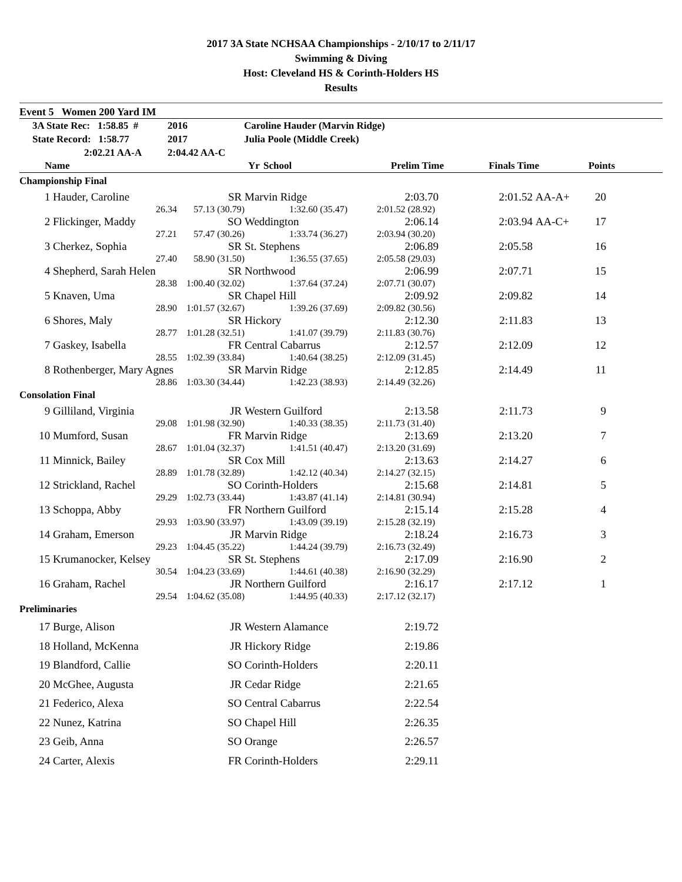2017 3A State NCHSAA Championships - 2/10/17 to 2/11/17
Swimming & Diving
Host: Cleveland HS & Corinth-Holders HS
Results
Event 5 Women 200 Yard IM
| 3A State Rec: 1:58.85 # | 2016 | Caroline Hauder (Marvin Ridge) |
| State Record: 1:58.77 | 2017 | Julia Poole (Middle Creek) |
| 2:02.21 AA-A | 2:04.42 AA-C | |
| | Name | Yr | School | Prelim Time | Finals Time | | Points | |
| --- | --- | --- | --- | --- | --- | --- | --- | --- |
| Championship Final | | | | | | | | |
| 1 | Hauder, Caroline | SR | Marvin Ridge | 2:03.70 | 2:01.52 | AA-A+ | 20 | |
| | 26.34 | 57.13 (30.79) | 1:32.60 (35.47) | 2:01.52 (28.92) | | | | |
| 2 | Flickinger, Maddy | SO | Weddington | 2:06.14 | 2:03.94 | AA-C+ | 17 | |
| | 27.21 | 57.47 (30.26) | 1:33.74 (36.27) | 2:03.94 (30.20) | | | | |
| 3 | Cherkez, Sophia | SR | St. Stephens | 2:06.89 | 2:05.58 | | 16 | |
| | 27.40 | 58.90 (31.50) | 1:36.55 (37.65) | 2:05.58 (29.03) | | | | |
| 4 | Shepherd, Sarah Helen | SR | Northwood | 2:06.99 | 2:07.71 | | 15 | |
| | 28.38 | 1:00.40 (32.02) | 1:37.64 (37.24) | 2:07.71 (30.07) | | | | |
| 5 | Knaven, Uma | SR | Chapel Hill | 2:09.92 | 2:09.82 | | 14 | |
| | 28.90 | 1:01.57 (32.67) | 1:39.26 (37.69) | 2:09.82 (30.56) | | | | |
| 6 | Shores, Maly | SR | Hickory | 2:12.30 | 2:11.83 | | 13 | |
| | 28.77 | 1:01.28 (32.51) | 1:41.07 (39.79) | 2:11.83 (30.76) | | | | |
| 7 | Gaskey, Isabella | FR | Central Cabarrus | 2:12.57 | 2:12.09 | | 12 | |
| | 28.55 | 1:02.39 (33.84) | 1:40.64 (38.25) | 2:12.09 (31.45) | | | | |
| 8 | Rothenberger, Mary Agnes | SR | Marvin Ridge | 2:12.85 | 2:14.49 | | 11 | |
| | 28.86 | 1:03.30 (34.44) | 1:42.23 (38.93) | 2:14.49 (32.26) | | | | |
| Consolation Final | | | | | | | | |
| 9 | Gilliland, Virginia | JR | Western Guilford | 2:13.58 | 2:11.73 | | 9 | |
| | 29.08 | 1:01.98 (32.90) | 1:40.33 (38.35) | 2:11.73 (31.40) | | | | |
| 10 | Mumford, Susan | FR | Marvin Ridge | 2:13.69 | 2:13.20 | | 7 | |
| | 28.67 | 1:01.04 (32.37) | 1:41.51 (40.47) | 2:13.20 (31.69) | | | | |
| 11 | Minnick, Bailey | SR | Cox Mill | 2:13.63 | 2:14.27 | | 6 | |
| | 28.89 | 1:01.78 (32.89) | 1:42.12 (40.34) | 2:14.27 (32.15) | | | | |
| 12 | Strickland, Rachel | SO | Corinth-Holders | 2:15.68 | 2:14.81 | | 5 | |
| | 29.29 | 1:02.73 (33.44) | 1:43.87 (41.14) | 2:14.81 (30.94) | | | | |
| 13 | Schoppa, Abby | FR | Northern Guilford | 2:15.14 | 2:15.28 | | 4 | |
| | 29.93 | 1:03.90 (33.97) | 1:43.09 (39.19) | 2:15.28 (32.19) | | | | |
| 14 | Graham, Emerson | JR | Marvin Ridge | 2:18.24 | 2:16.73 | | 3 | |
| | 29.23 | 1:04.45 (35.22) | 1:44.24 (39.79) | 2:16.73 (32.49) | | | | |
| 15 | Krumanocker, Kelsey | SR | St. Stephens | 2:17.09 | 2:16.90 | | 2 | |
| | 30.54 | 1:04.23 (33.69) | 1:44.61 (40.38) | 2:16.90 (32.29) | | | | |
| 16 | Graham, Rachel | JR | Northern Guilford | 2:16.17 | 2:17.12 | | 1 | |
| | 29.54 | 1:04.62 (35.08) | 1:44.95 (40.33) | 2:17.12 (32.17) | | | | |
| Preliminaries | | | | | | | | |
| 17 | Burge, Alison | JR | Western Alamance | 2:19.72 | | | | |
| 18 | Holland, McKenna | JR | Hickory Ridge | 2:19.86 | | | | |
| 19 | Blandford, Callie | SO | Corinth-Holders | 2:20.11 | | | | |
| 20 | McGhee, Augusta | JR | Cedar Ridge | 2:21.65 | | | | |
| 21 | Federico, Alexa | SO | Central Cabarrus | 2:22.54 | | | | |
| 22 | Nunez, Katrina | SO | Chapel Hill | 2:26.35 | | | | |
| 23 | Geib, Anna | SO | Orange | 2:26.57 | | | | |
| 24 | Carter, Alexis | FR | Corinth-Holders | 2:29.11 | | | | |